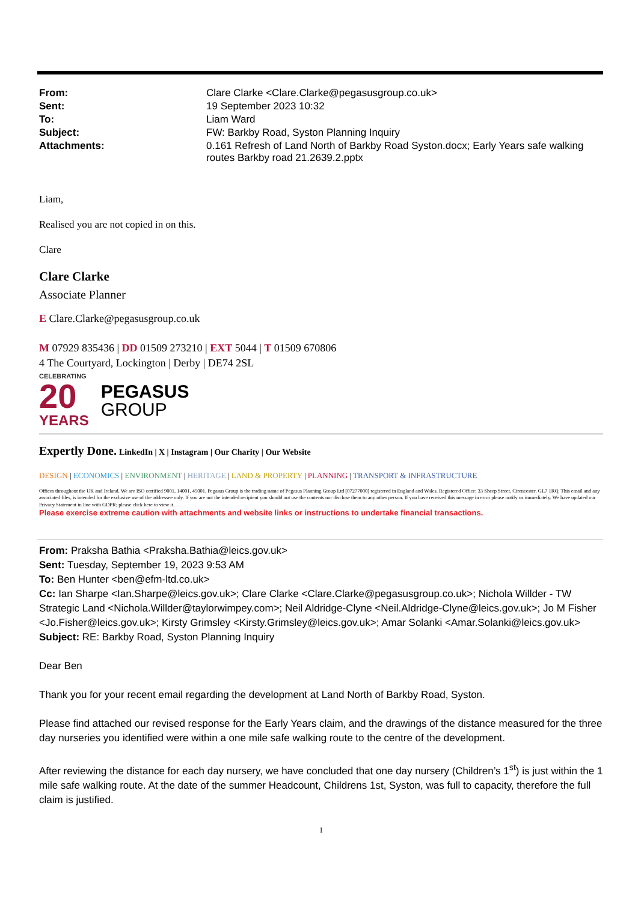| From: | Clare Clarke <Clare.Clarke@pegasusgroup.co.uk> |
| Sent: | 19 September 2023 10:32 |
| To: | Liam Ward |
| Subject: | FW: Barkby Road, Syston Planning Inquiry |
| Attachments: | 0.161 Refresh of Land North of Barkby Road Syston.docx; Early Years safe walking routes Barkby road 21.2639.2.pptx |
Liam,
Realised you are not copied in on this.
Clare
Clare Clarke
Associate Planner
E Clare.Clarke@pegasusgroup.co.uk
M 07929 835436 | DD 01509 273210 | EXT 5044 | T 01509 670806
4 The Courtyard, Lockington | Derby | DE74 2SL
CELEBRATING
20
YEARS
PEGASUS
GROUP
Expertly Done. LinkedIn | X | Instagram | Our Charity | Our Website
DESIGN | ECONOMICS | ENVIRONMENT | HERITAGE | LAND & PROPERTY | PLANNING | TRANSPORT & INFRASTRUCTURE
Offices throughout the UK and Ireland. We are ISO certified 9001, 14001, 45001. Pegasus Group is the trading name of Pegasus Planning Group Ltd [07277000] registered in England and Wales. Registered Office: 33 Sheep Street, Cirencester, GL7 1RQ. This email and any associated files, is intended for the exclusive use of the addressee only. If you are not the intended recipient you should not use the contents nor disclose them to any other person. If you have received this message in error please notify us immediately. We have updated our Privacy Statement in line with GDPR; please click here to view it.
Please exercise extreme caution with attachments and website links or instructions to undertake financial transactions.
From: Praksha Bathia <Praksha.Bathia@leics.gov.uk>
Sent: Tuesday, September 19, 2023 9:53 AM
To: Ben Hunter <ben@efm-ltd.co.uk>
Cc: Ian Sharpe <Ian.Sharpe@leics.gov.uk>; Clare Clarke <Clare.Clarke@pegasusgroup.co.uk>; Nichola Willder - TW Strategic Land <Nichola.Willder@taylorwimpey.com>; Neil Aldridge-Clyne <Neil.Aldridge-Clyne@leics.gov.uk>; Jo M Fisher <Jo.Fisher@leics.gov.uk>; Kirsty Grimsley <Kirsty.Grimsley@leics.gov.uk>; Amar Solanki <Amar.Solanki@leics.gov.uk>
Subject: RE: Barkby Road, Syston Planning Inquiry
Dear Ben
Thank you for your recent email regarding the development at Land North of Barkby Road, Syston.
Please find attached our revised response for the Early Years claim, and the drawings of the distance measured for the three day nurseries you identified were within a one mile safe walking route to the centre of the development.
After reviewing the distance for each day nursery, we have concluded that one day nursery (Children’s 1<sup>st</sup>) is just within the 1 mile safe walking route. At the date of the summer Headcount, Childrens 1st, Syston, was full to capacity, therefore the full claim is justified.
1